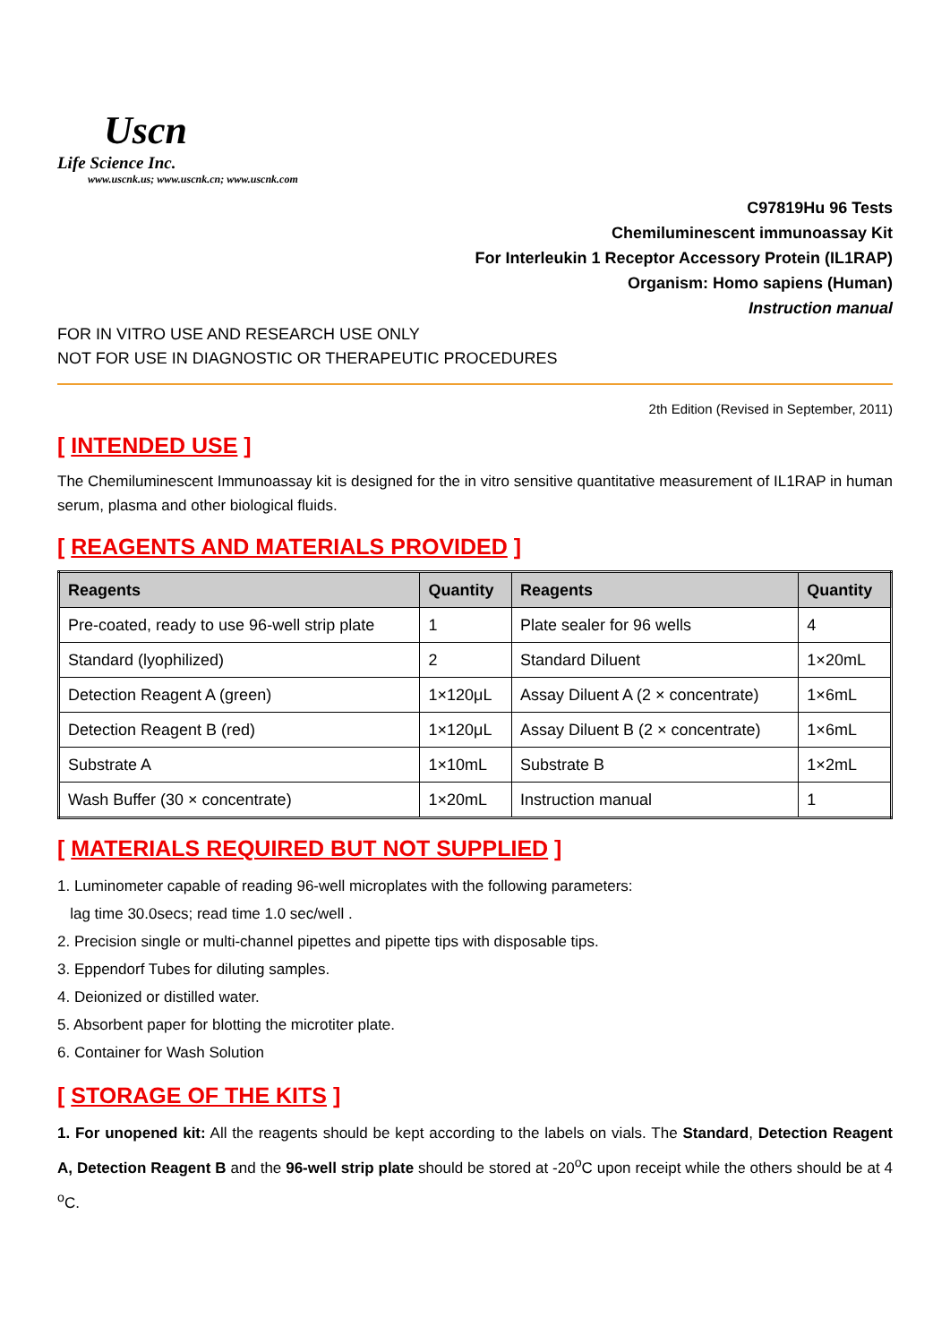Uscn
Life Science Inc.
www.uscnk.us; www.uscnk.cn; www.uscnk.com
C97819Hu 96 Tests
Chemiluminescent immunoassay Kit
For Interleukin 1 Receptor Accessory Protein (IL1RAP)
Organism: Homo sapiens (Human)
Instruction manual
FOR IN VITRO USE AND RESEARCH USE ONLY
NOT FOR USE IN DIAGNOSTIC OR THERAPEUTIC PROCEDURES
2th Edition (Revised in September, 2011)
[ INTENDED USE ]
The Chemiluminescent Immunoassay kit is designed for the in vitro sensitive quantitative measurement of IL1RAP in human serum, plasma and other biological fluids.
[ REAGENTS AND MATERIALS PROVIDED ]
| Reagents | Quantity | Reagents | Quantity |
| --- | --- | --- | --- |
| Pre-coated, ready to use 96-well strip plate | 1 | Plate sealer for 96 wells | 4 |
| Standard (lyophilized) | 2 | Standard Diluent | 1×20mL |
| Detection Reagent A (green) | 1×120μL | Assay Diluent A (2 × concentrate) | 1×6mL |
| Detection Reagent B (red) | 1×120μL | Assay Diluent B (2 × concentrate) | 1×6mL |
| Substrate A | 1×10mL | Substrate B | 1×2mL |
| Wash Buffer (30 × concentrate) | 1×20mL | Instruction manual | 1 |
[ MATERIALS REQUIRED BUT NOT SUPPLIED ]
1. Luminometer capable of reading 96-well microplates with the following parameters:
lag time 30.0secs; read time 1.0 sec/well .
2. Precision single or multi-channel pipettes and pipette tips with disposable tips.
3. Eppendorf Tubes for diluting samples.
4. Deionized or distilled water.
5. Absorbent paper for blotting the microtiter plate.
6. Container for Wash Solution
[ STORAGE OF THE KITS ]
1. For unopened kit: All the reagents should be kept according to the labels on vials. The Standard, Detection Reagent A, Detection Reagent B and the 96-well strip plate should be stored at -20<sup>o</sup>C upon receipt while the others should be at 4 <sup>o</sup>C.